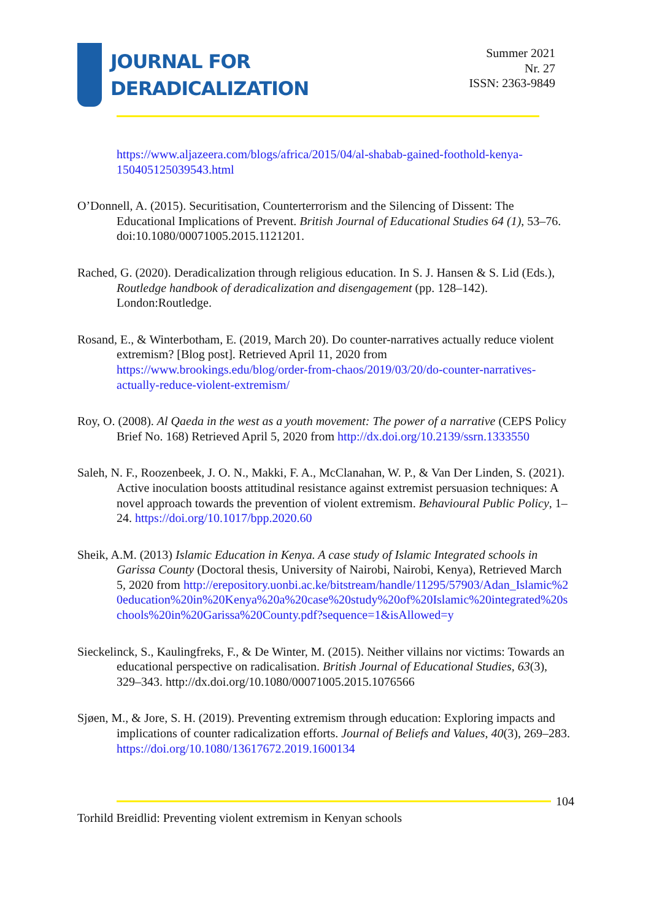JOURNAL FOR
DERADICALIZATION
Summer 2021
Nr. 27
ISSN: 2363-9849
https://www.aljazeera.com/blogs/africa/2015/04/al-shabab-gained-foothold-kenya-150405125039543.html
O’Donnell, A. (2015). Securitisation, Counterterrorism and the Silencing of Dissent: The Educational Implications of Prevent. British Journal of Educational Studies 64 (1), 53–76. doi:10.1080/00071005.2015.1121201.
Rached, G. (2020). Deradicalization through religious education. In S. J. Hansen & S. Lid (Eds.), Routledge handbook of deradicalization and disengagement (pp. 128–142). London:Routledge.
Rosand, E., & Winterbotham, E. (2019, March 20). Do counter-narratives actually reduce violent extremism? [Blog post]. Retrieved April 11, 2020 from https://www.brookings.edu/blog/order-from-chaos/2019/03/20/do-counter-narratives-actually-reduce-violent-extremism/
Roy, O. (2008). Al Qaeda in the west as a youth movement: The power of a narrative (CEPS Policy Brief No. 168) Retrieved April 5, 2020 from http://dx.doi.org/10.2139/ssrn.1333550
Saleh, N. F., Roozenbeek, J. O. N., Makki, F. A., McClanahan, W. P., & Van Der Linden, S. (2021). Active inoculation boosts attitudinal resistance against extremist persuasion techniques: A novel approach towards the prevention of violent extremism. Behavioural Public Policy, 1–24. https://doi.org/10.1017/bpp.2020.60
Sheik, A.M. (2013) Islamic Education in Kenya. A case study of Islamic Integrated schools in Garissa County (Doctoral thesis, University of Nairobi, Nairobi, Kenya), Retrieved March 5, 2020 from http://erepository.uonbi.ac.ke/bitstream/handle/11295/57903/Adan_Islamic%20education%20in%20Kenya%20a%20case%20study%20of%20Islamic%20integrated%20schools%20in%20Garissa%20County.pdf?sequence=1&isAllowed=y
Sieckelinck, S., Kaulingfreks, F., & De Winter, M. (2015). Neither villains nor victims: Towards an educational perspective on radicalisation. British Journal of Educational Studies, 63(3), 329–343. http://dx.doi.org/10.1080/00071005.2015.1076566
Sjøen, M., & Jore, S. H. (2019). Preventing extremism through education: Exploring impacts and implications of counter radicalization efforts. Journal of Beliefs and Values, 40(3), 269–283. https://doi.org/10.1080/13617672.2019.1600134
104
Torhild Breidlid: Preventing violent extremism in Kenyan schools